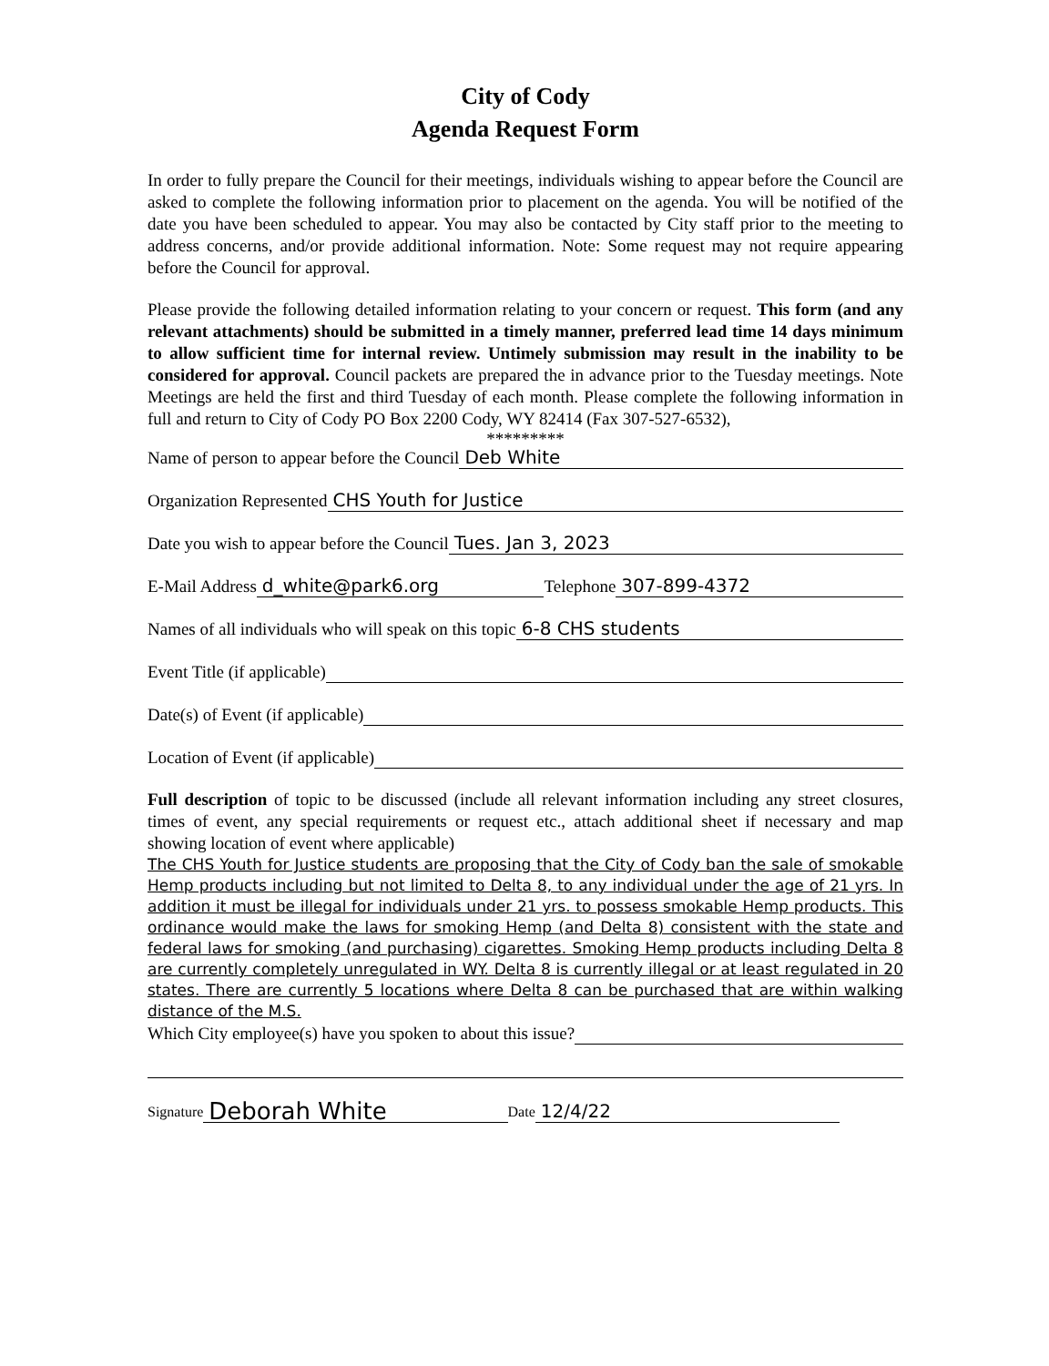City of Cody
Agenda Request Form
In order to fully prepare the Council for their meetings, individuals wishing to appear before the Council are asked to complete the following information prior to placement on the agenda. You will be notified of the date you have been scheduled to appear. You may also be contacted by City staff prior to the meeting to address concerns, and/or provide additional information. Note: Some request may not require appearing before the Council for approval.
Please provide the following detailed information relating to your concern or request. This form (and any relevant attachments) should be submitted in a timely manner, preferred lead time 14 days minimum to allow sufficient time for internal review. Untimely submission may result in the inability to be considered for approval. Council packets are prepared the in advance prior to the Tuesday meetings. Note Meetings are held the first and third Tuesday of each month. Please complete the following information in full and return to City of Cody PO Box 2200 Cody, WY 82414 (Fax 307-527-6532),
*********
Name of person to appear before the Council Deb White
Organization Represented CHS Youth for Justice
Date you wish to appear before the Council Tues. Jan 3, 2023
E-Mail Address d_white@park6.org Telephone 307-899-4372
Names of all individuals who will speak on this topic 6-8 CHS students
Event Title (if applicable)
Date(s) of Event (if applicable)
Location of Event (if applicable)
Full description of topic to be discussed (include all relevant information including any street closures, times of event, any special requirements or request etc., attach additional sheet if necessary and map showing location of event where applicable)
The CHS Youth for Justice students are proposing that the City of Cody ban the sale of smokable Hemp products including but not limited to Delta 8, to any individual under the age of 21 yrs. In addition it must be illegal for individuals under 21 yrs. to possess smokable Hemp products. This ordinance would make the laws for smoking Hemp (and Delta 8) consistent with the state and federal laws for smoking (and purchasing) cigarettes. Smoking Hemp products including Delta 8 are currently completely unregulated in WY. Delta 8 is currently illegal or at least regulated in 20 states. There are currently 5 locations where Delta 8 can be purchased that are within walking distance of the M.S.
Which City employee(s) have you spoken to about this issue?
Signature Deborah White Date 12/4/22